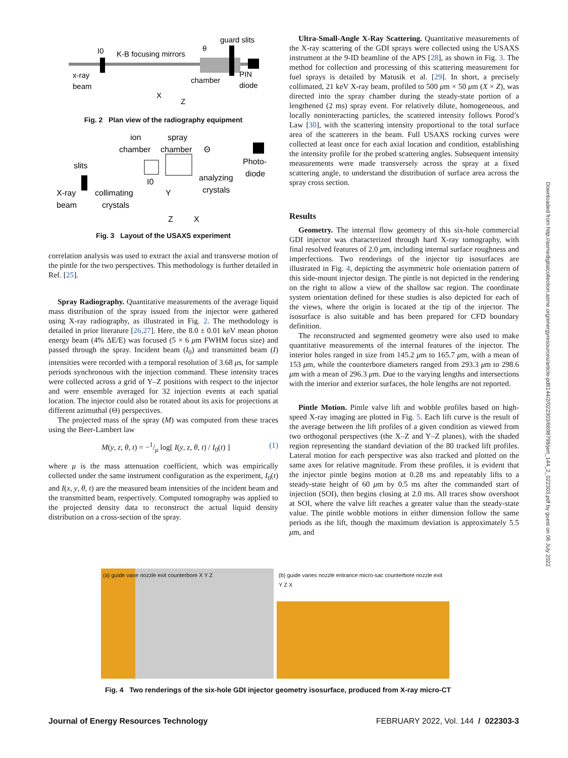I0
K-B focusing mirrors
guard slits
θ
x-ray
beam
chamber
PIN
diode
X
Z
Fig. 2 Plan view of the radiography equipment
ion
spray
chamber
chamber
Θ
slits
Photo-
diode
analyzing
crystals
I0
X-ray
beam
collimating
crystals
Y
Z
X
Fig. 3 Layout of the USAXS experiment
correlation analysis was used to extract the axial and transverse motion of the pintle for the two perspectives. This methodology is further detailed in Ref. [25].
Spray Radiography. Quantitative measurements of the average liquid mass distribution of the spray issued from the injector were gathered using X-ray radiography, as illustrated in Fig. 2. The methodology is detailed in prior literature [26,27]. Here, the 8.0 ± 0.01 keV mean photon energy beam (4% ΔE/E) was focused (5 × 6 μm FWHM focus size) and passed through the spray. Incident beam (I<sub>0</sub>) and transmitted beam (I) intensities were recorded with a temporal resolution of 3.68 μs, for sample periods synchronous with the injection command. These intensity traces were collected across a grid of Y–Z positions with respect to the injector and were ensemble averaged for 32 injection events at each spatial location. The injector could also be rotated about its axis for projections at different azimuthal (Θ) perspectives.
The projected mass of the spray (M) was computed from these traces using the Beer-Lambert law
M(y, z, θ, t) = −1/μ log[ I(y, z, θ, t) / I<sub>0</sub>(t) ] (1)
where μ is the mass attenuation coefficient, which was empirically collected under the same instrument configuration as the experiment, I<sub>0</sub>(t) and I(x, y, θ, t) are the measured beam intensities of the incident beam and the transmitted beam, respectively. Computed tomography was applied to the projected density data to reconstruct the actual liquid density distribution on a cross-section of the spray.
Ultra-Small-Angle X-Ray Scattering. Quantitative measurements of the X-ray scattering of the GDI sprays were collected using the USAXS instrument at the 9-ID beamline of the APS [28], as shown in Fig. 3. The method for collection and processing of this scattering measurement for fuel sprays is detailed by Matusik et al. [29]. In short, a precisely collimated, 21 keV X-ray beam, profiled to 500 μm × 50 μm (X × Z), was directed into the spray chamber during the steady-state portion of a lengthened (2 ms) spray event. For relatively dilute, homogeneous, and locally noninteracting particles, the scattered intensity follows Porod’s Law [30], with the scattering intensity proportional to the total surface area of the scatterers in the beam. Full USAXS rocking curves were collected at least once for each axial location and condition, establishing the intensity profile for the probed scattering angles. Subsequent intensity measurements were made transversely across the spray at a fixed scattering angle, to understand the distribution of surface area across the spray cross section.
Results
Geometry. The internal flow geometry of this six-hole commercial GDI injector was characterized through hard X-ray tomography, with final resolved features of 2.0 μm, including internal surface roughness and imperfections. Two renderings of the injector tip isosurfaces are illustrated in Fig. 4, depicting the asymmetric hole orientation pattern of this side-mount injector design. The pintle is not depicted in the rendering on the right to allow a view of the shallow sac region. The coordinate system orientation defined for these studies is also depicted for each of the views, where the origin is located at the tip of the injector. The isosurface is also suitable and has been prepared for CFD boundary definition.
The reconstructed and segmented geometry were also used to make quantitative measurements of the internal features of the injector. The interior holes ranged in size from 145.2 μm to 165.7 μm, with a mean of 153 μm, while the counterbore diameters ranged from 293.3 μm to 298.6 μm with a mean of 296.3 μm. Due to the varying lengths and intersections with the interior and exterior surfaces, the hole lengths are not reported.
Pintle Motion. Pintle valve lift and wobble profiles based on high-speed X-ray imaging are plotted in Fig. 5. Each lift curve is the result of the average between the lift profiles of a given condition as viewed from two orthogonal perspectives (the X–Z and Y–Z planes), with the shaded region representing the standard deviation of the 80 tracked lift profiles. Lateral motion for each perspective was also tracked and plotted on the same axes for relative magnitude. From these profiles, it is evident that the injector pintle begins motion at 0.28 ms and repeatably lifts to a steady-state height of 60 μm by 0.5 ms after the commanded start of injection (SOI), then begins closing at 2.0 ms. All traces show overshoot at SOI, where the valve lift reaches a greater value than the steady-state value. The pintle wobble motions in either dimension follow the same periods as the lift, though the maximum deviation is approximately 5.5 μm, and
(a) guide vane nozzle exit counterbore X Y Z
(b) guide vanes nozzle entrance micro-sac counterbore nozzle exit Y Z X
Fig. 4 Two renderings of the six-hole GDI injector geometry isosurface, produced from X-ray micro-CT
Journal of Energy Resources Technology FEBRUARY 2022, Vol. 144 / 022303-3
Downloaded from http://asmedigitalcollection.asme.org/energyresources/article-pdf/144/2/022303/6698798/jert_144_2_022303.pdf by guest on 06 July 2022